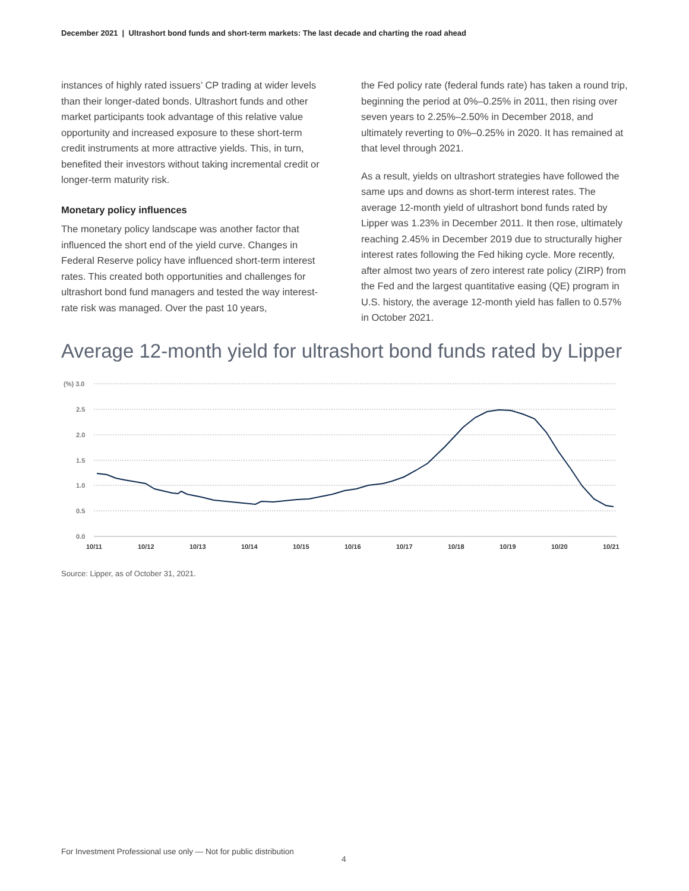December 2021 | Ultrashort bond funds and short-term markets: The last decade and charting the road ahead
instances of highly rated issuers’ CP trading at wider levels than their longer-dated bonds. Ultrashort funds and other market participants took advantage of this relative value opportunity and increased exposure to these short-term credit instruments at more attractive yields. This, in turn, benefited their investors without taking incremental credit or longer-term maturity risk.
Monetary policy influences
The monetary policy landscape was another factor that influenced the short end of the yield curve. Changes in Federal Reserve policy have influenced short-term interest rates. This created both opportunities and challenges for ultrashort bond fund managers and tested the way interest-rate risk was managed. Over the past 10 years,
the Fed policy rate (federal funds rate) has taken a round trip, beginning the period at 0%–0.25% in 2011, then rising over seven years to 2.25%–2.50% in December 2018, and ultimately reverting to 0%–0.25% in 2020. It has remained at that level through 2021.
As a result, yields on ultrashort strategies have followed the same ups and downs as short-term interest rates. The average 12-month yield of ultrashort bond funds rated by Lipper was 1.23% in December 2011. It then rose, ultimately reaching 2.45% in December 2019 due to structurally higher interest rates following the Fed hiking cycle. More recently, after almost two years of zero interest rate policy (ZIRP) from the Fed and the largest quantitative easing (QE) program in U.S. history, the average 12-month yield has fallen to 0.57% in October 2021.
Average 12-month yield for ultrashort bond funds rated by Lipper
(%) 3.0
2.5
2.0
1.5
1.0
0.5
0.0
10/11
10/12
10/13
10/14
10/15
10/16
10/17
10/18
10/19
10/20
10/21
Source: Lipper, as of October 31, 2021.
For Investment Professional use only — Not for public distribution
4